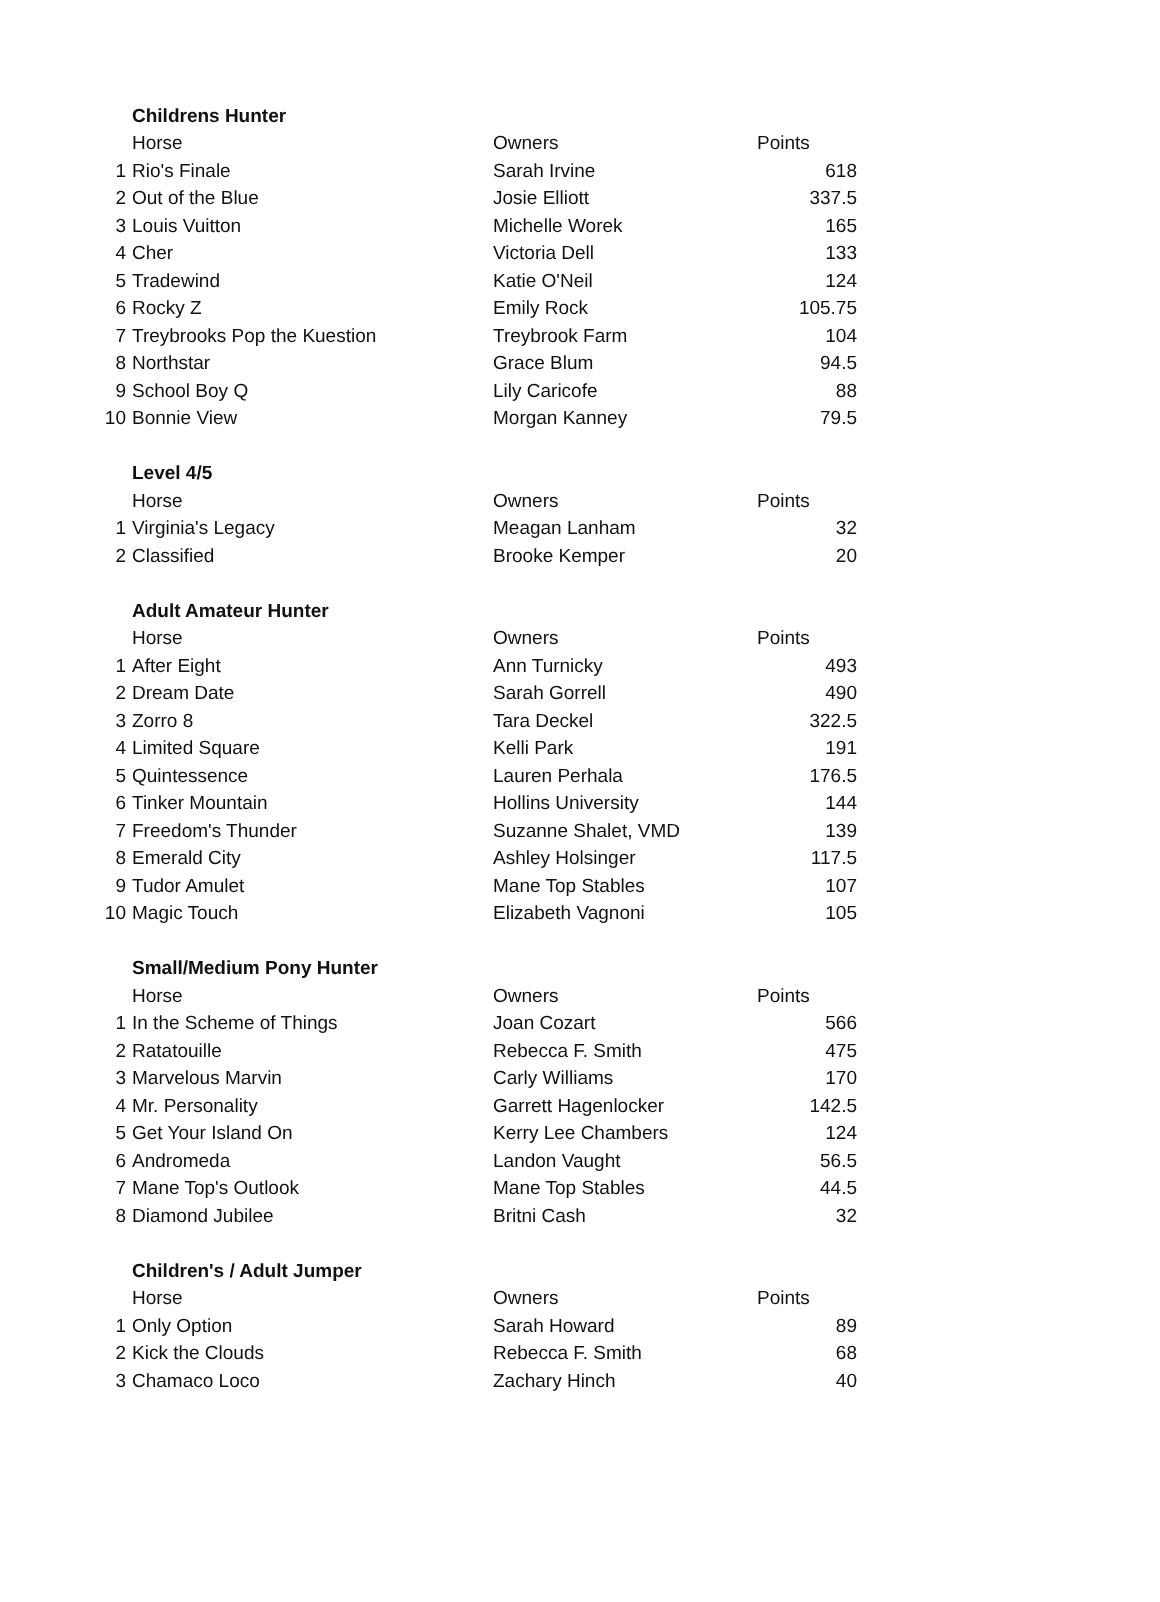| | Childrens Hunter | | |
| | Horse | Owners | Points |
| 1 | Rio's Finale | Sarah Irvine | 618 |
| 2 | Out of the Blue | Josie Elliott | 337.5 |
| 3 | Louis Vuitton | Michelle Worek | 165 |
| 4 | Cher | Victoria Dell | 133 |
| 5 | Tradewind | Katie O'Neil | 124 |
| 6 | Rocky Z | Emily Rock | 105.75 |
| 7 | Treybrooks Pop the Kuestion | Treybrook Farm | 104 |
| 8 | Northstar | Grace Blum | 94.5 |
| 9 | School Boy Q | Lily Caricofe | 88 |
| 10 | Bonnie View | Morgan Kanney | 79.5 |
| | Level 4/5 | | |
| | Horse | Owners | Points |
| 1 | Virginia's Legacy | Meagan Lanham | 32 |
| 2 | Classified | Brooke Kemper | 20 |
| | Adult Amateur Hunter | | |
| | Horse | Owners | Points |
| 1 | After Eight | Ann Turnicky | 493 |
| 2 | Dream Date | Sarah Gorrell | 490 |
| 3 | Zorro 8 | Tara Deckel | 322.5 |
| 4 | Limited Square | Kelli Park | 191 |
| 5 | Quintessence | Lauren Perhala | 176.5 |
| 6 | Tinker Mountain | Hollins University | 144 |
| 7 | Freedom's Thunder | Suzanne Shalet, VMD | 139 |
| 8 | Emerald City | Ashley Holsinger | 117.5 |
| 9 | Tudor Amulet | Mane Top Stables | 107 |
| 10 | Magic Touch | Elizabeth Vagnoni | 105 |
| | Small/Medium Pony Hunter | | |
| | Horse | Owners | Points |
| 1 | In the Scheme of Things | Joan Cozart | 566 |
| 2 | Ratatouille | Rebecca F. Smith | 475 |
| 3 | Marvelous Marvin | Carly Williams | 170 |
| 4 | Mr. Personality | Garrett Hagenlocker | 142.5 |
| 5 | Get Your Island On | Kerry Lee Chambers | 124 |
| 6 | Andromeda | Landon Vaught | 56.5 |
| 7 | Mane Top's Outlook | Mane Top Stables | 44.5 |
| 8 | Diamond Jubilee | Britni Cash | 32 |
| | Children's / Adult Jumper | | |
| | Horse | Owners | Points |
| 1 | Only Option | Sarah Howard | 89 |
| 2 | Kick the Clouds | Rebecca F. Smith | 68 |
| 3 | Chamaco Loco | Zachary Hinch | 40 |